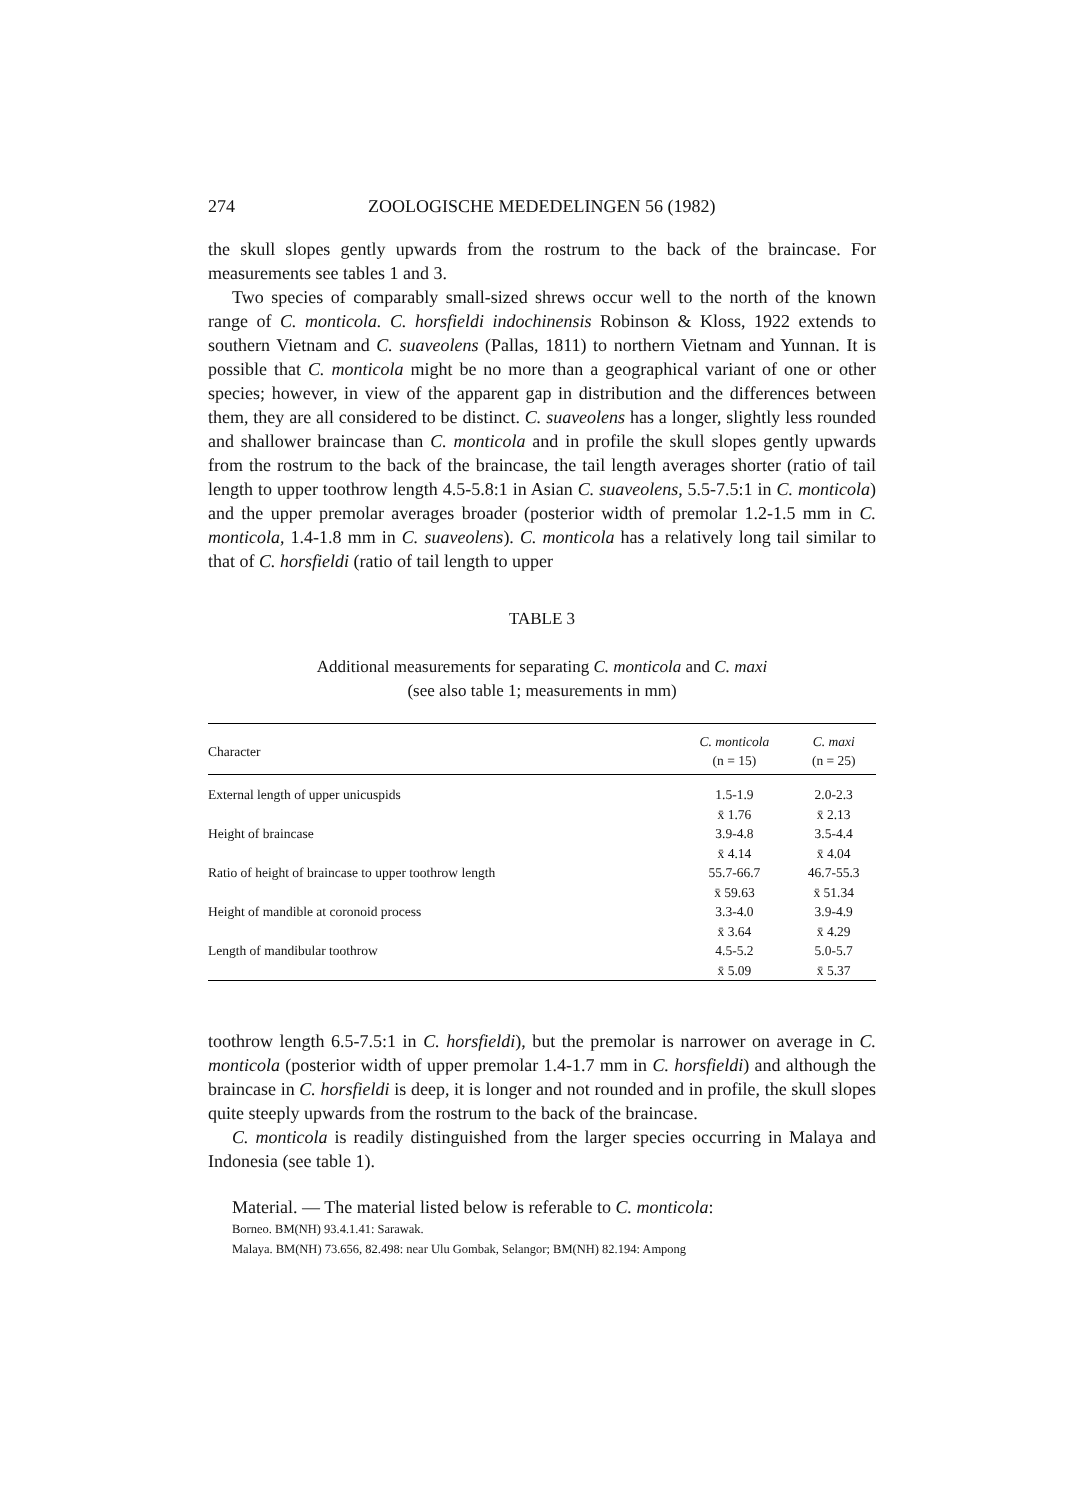274 ZOOLOGISCHE MEDEDELINGEN 56 (1982)
the skull slopes gently upwards from the rostrum to the back of the braincase. For measurements see tables 1 and 3.
Two species of comparably small-sized shrews occur well to the north of the known range of C. monticola. C. horsfieldi indochinensis Robinson & Kloss, 1922 extends to southern Vietnam and C. suaveolens (Pallas, 1811) to northern Vietnam and Yunnan. It is possible that C. monticola might be no more than a geographical variant of one or other species; however, in view of the apparent gap in distribution and the differences between them, they are all considered to be distinct. C. suaveolens has a longer, slightly less rounded and shallower braincase than C. monticola and in profile the skull slopes gently upwards from the rostrum to the back of the braincase, the tail length averages shorter (ratio of tail length to upper toothrow length 4.5-5.8:1 in Asian C. suaveolens, 5.5-7.5:1 in C. monticola) and the upper premolar averages broader (posterior width of premolar 1.2-1.5 mm in C. monticola, 1.4-1.8 mm in C. suaveolens). C. monticola has a relatively long tail similar to that of C. horsfieldi (ratio of tail length to upper
TABLE 3
Additional measurements for separating C. monticola and C. maxi
(see also table 1; measurements in mm)
| Character | C. monticola (n = 15) | C. maxi (n = 25) |
| --- | --- | --- |
| External length of upper unicuspids | 1.5-1.9 | 2.0-2.3 |
| | x̄ 1.76 | x̄ 2.13 |
| Height of braincase | 3.9-4.8 | 3.5-4.4 |
| | x̄ 4.14 | x̄ 4.04 |
| Ratio of height of braincase to upper toothrow length | 55.7-66.7 | 46.7-55.3 |
| | x̄ 59.63 | x̄ 51.34 |
| Height of mandible at coronoid process | 3.3-4.0 | 3.9-4.9 |
| | x̄ 3.64 | x̄ 4.29 |
| Length of mandibular toothrow | 4.5-5.2 | 5.0-5.7 |
| | x̄ 5.09 | x̄ 5.37 |
toothrow length 6.5-7.5:1 in C. horsfieldi), but the premolar is narrower on average in C. monticola (posterior width of upper premolar 1.4-1.7 mm in C. horsfieldi) and although the braincase in C. horsfieldi is deep, it is longer and not rounded and in profile, the skull slopes quite steeply upwards from the rostrum to the back of the braincase.
C. monticola is readily distinguished from the larger species occurring in Malaya and Indonesia (see table 1).
Material. — The material listed below is referable to C. monticola:
Borneo. BM(NH) 93.4.1.41: Sarawak.
Malaya. BM(NH) 73.656, 82.498: near Ulu Gombak, Selangor; BM(NH) 82.194: Ampong